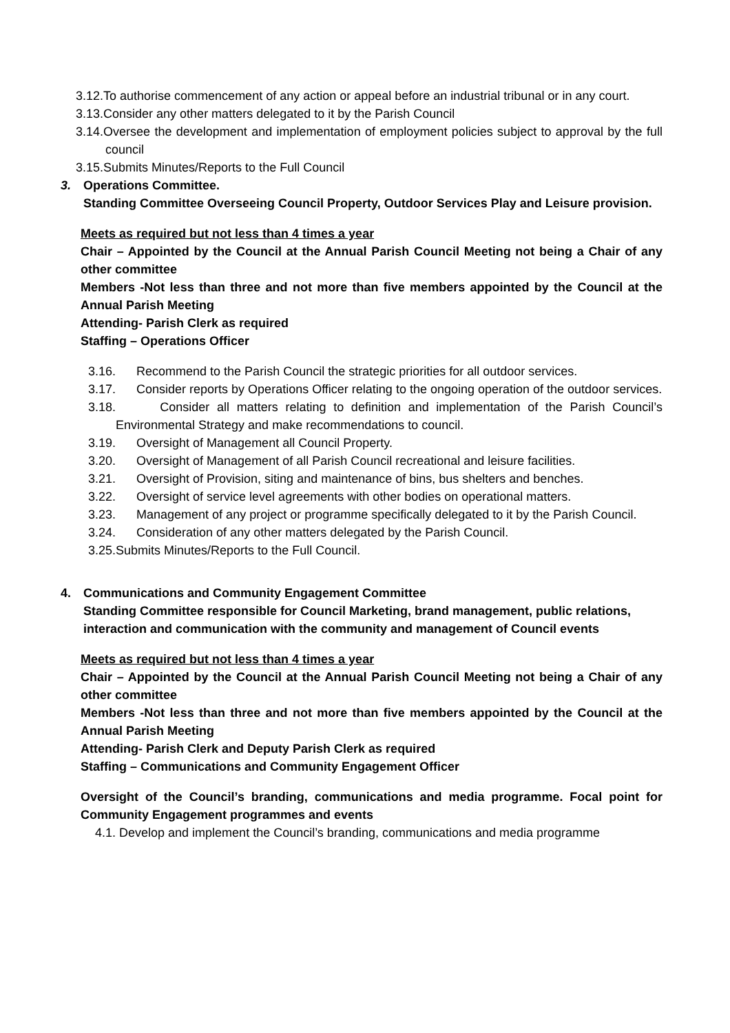3.12.To authorise commencement of any action or appeal before an industrial tribunal or in any court.
3.13.Consider any other matters delegated to it by the Parish Council
3.14.Oversee the development and implementation of employment policies subject to approval by the full council
3.15.Submits Minutes/Reports to the Full Council
3. Operations Committee.
Standing Committee Overseeing Council Property, Outdoor Services Play and Leisure provision.
Meets as required but not less than 4 times a year
Chair – Appointed by the Council at the Annual Parish Council Meeting not being a Chair of any other committee
Members -Not less than three and not more than five members appointed by the Council at the Annual Parish Meeting
Attending- Parish Clerk as required
Staffing – Operations Officer
3.16. Recommend to the Parish Council the strategic priorities for all outdoor services.
3.17. Consider reports by Operations Officer relating to the ongoing operation of the outdoor services.
3.18. Consider all matters relating to definition and implementation of the Parish Council’s Environmental Strategy and make recommendations to council.
3.19. Oversight of Management all Council Property.
3.20. Oversight of Management of all Parish Council recreational and leisure facilities.
3.21. Oversight of Provision, siting and maintenance of bins, bus shelters and benches.
3.22. Oversight of service level agreements with other bodies on operational matters.
3.23. Management of any project or programme specifically delegated to it by the Parish Council.
3.24. Consideration of any other matters delegated by the Parish Council.
3.25.Submits Minutes/Reports to the Full Council.
4. Communications and Community Engagement Committee
Standing Committee responsible for Council Marketing, brand management, public relations, interaction and communication with the community and management of Council events
Meets as required but not less than 4 times a year
Chair – Appointed by the Council at the Annual Parish Council Meeting not being a Chair of any other committee
Members -Not less than three and not more than five members appointed by the Council at the Annual Parish Meeting
Attending- Parish Clerk and Deputy Parish Clerk as required
Staffing – Communications and Community Engagement Officer
Oversight of the Council’s branding, communications and media programme. Focal point for Community Engagement programmes and events
4.1. Develop and implement the Council’s branding, communications and media programme